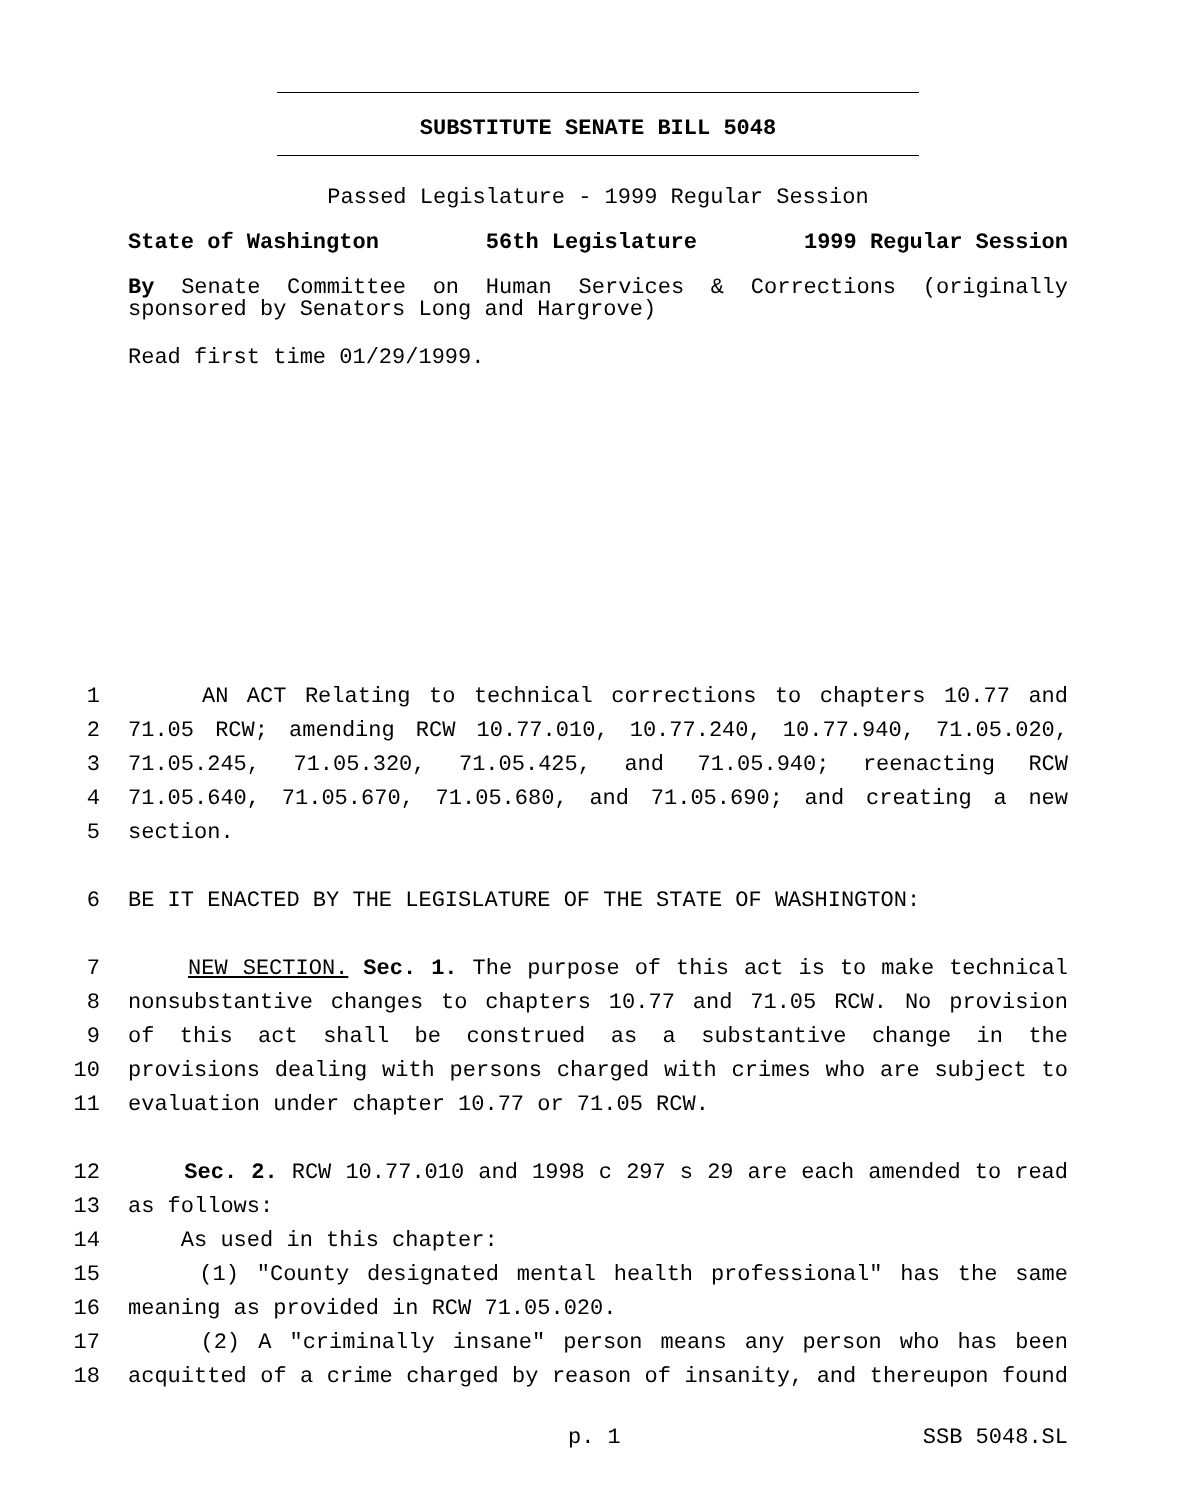SUBSTITUTE SENATE BILL 5048
Passed Legislature - 1999 Regular Session
State of Washington 56th Legislature 1999 Regular Session
By Senate Committee on Human Services & Corrections (originally sponsored by Senators Long and Hargrove)
Read first time 01/29/1999.
1 AN ACT Relating to technical corrections to chapters 10.77 and
2 71.05 RCW; amending RCW 10.77.010, 10.77.240, 10.77.940, 71.05.020,
3 71.05.245, 71.05.320, 71.05.425, and 71.05.940; reenacting RCW
4 71.05.640, 71.05.670, 71.05.680, and 71.05.690; and creating a new
5 section.
6 BE IT ENACTED BY THE LEGISLATURE OF THE STATE OF WASHINGTON:
7 NEW SECTION. Sec. 1. The purpose of this act is to make technical
8 nonsubstantive changes to chapters 10.77 and 71.05 RCW. No provision
9 of this act shall be construed as a substantive change in the
10 provisions dealing with persons charged with crimes who are subject to
11 evaluation under chapter 10.77 or 71.05 RCW.
12 Sec. 2. RCW 10.77.010 and 1998 c 297 s 29 are each amended to read
13 as follows:
14 As used in this chapter:
15 (1) "County designated mental health professional" has the same
16 meaning as provided in RCW 71.05.020.
17 (2) A "criminally insane" person means any person who has been
18 acquitted of a crime charged by reason of insanity, and thereupon found
p. 1 SSB 5048.SL